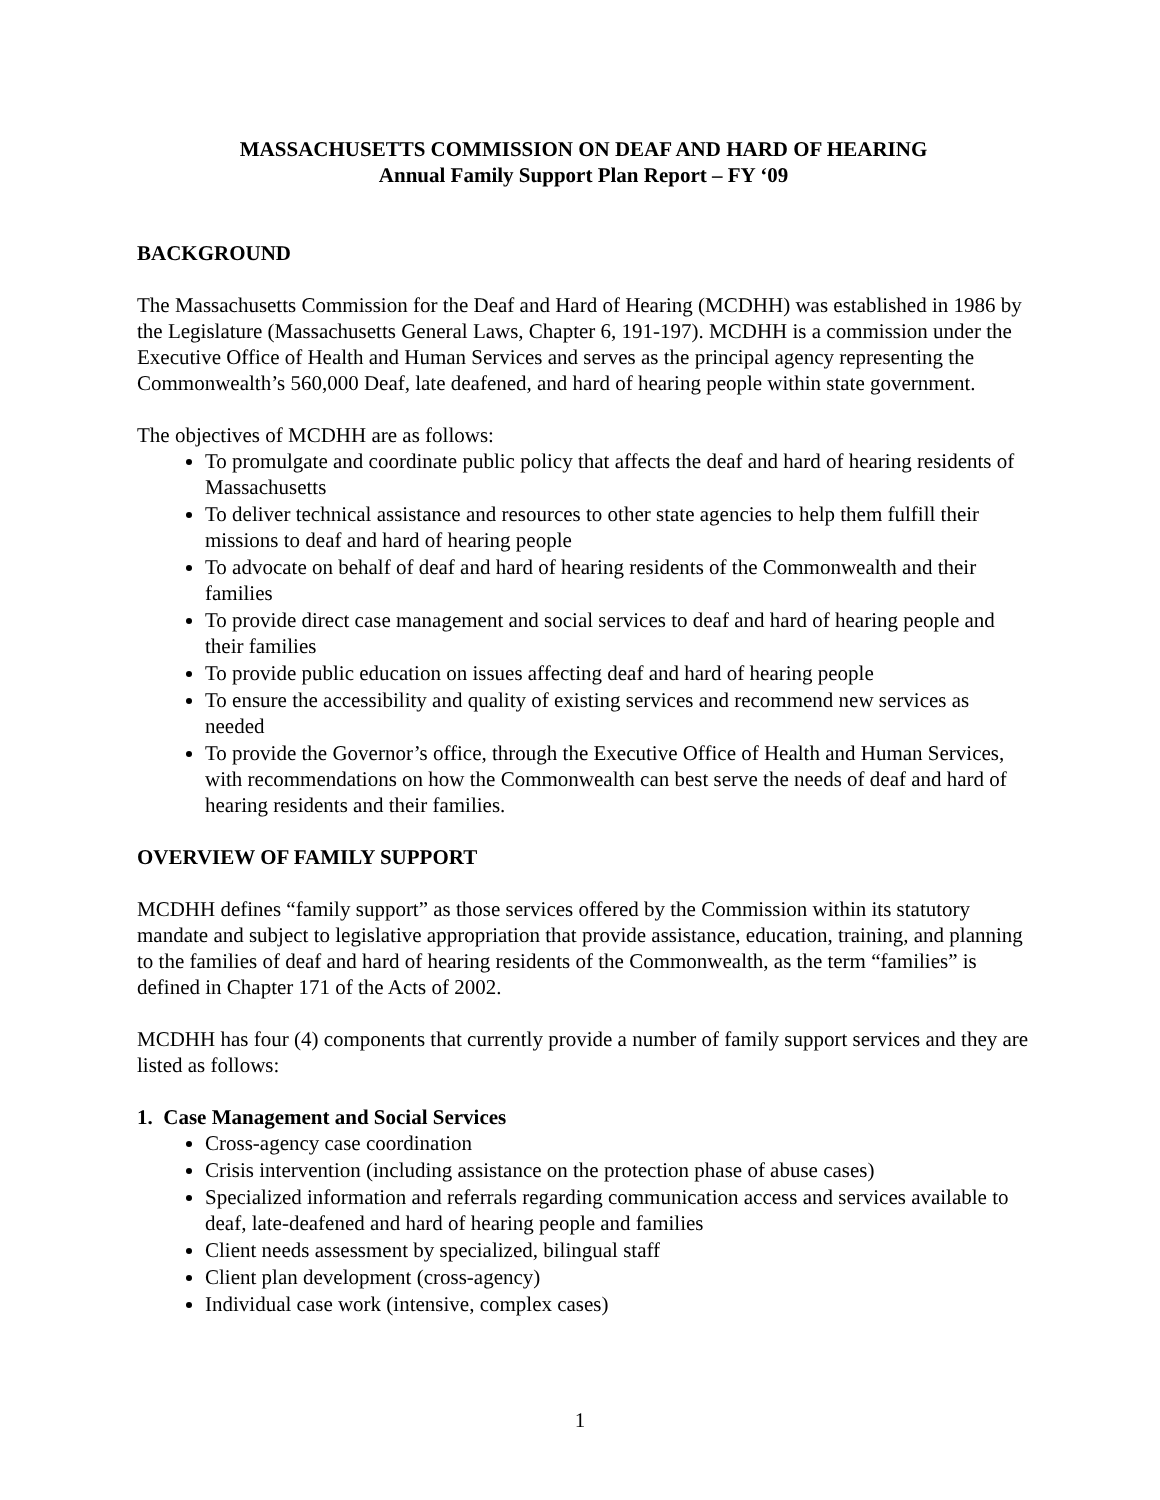MASSACHUSETTS COMMISSION ON DEAF AND HARD OF HEARING
Annual Family Support Plan Report – FY ‘09
BACKGROUND
The Massachusetts Commission for the Deaf and Hard of Hearing (MCDHH) was established in 1986 by the Legislature (Massachusetts General Laws, Chapter 6, 191-197). MCDHH is a commission under the Executive Office of Health and Human Services and serves as the principal agency representing the Commonwealth’s 560,000 Deaf, late deafened, and hard of hearing people within state government.
The objectives of MCDHH are as follows:
To promulgate and coordinate public policy that affects the deaf and hard of hearing residents of Massachusetts
To deliver technical assistance and resources to other state agencies to help them fulfill their missions to deaf and hard of hearing people
To advocate on behalf of deaf and hard of hearing residents of the Commonwealth and their families
To provide direct case management and social services to deaf and hard of hearing people and their families
To provide public education on issues affecting deaf and hard of hearing people
To ensure the accessibility and quality of existing services and recommend new services as needed
To provide the Governor’s office, through the Executive Office of Health and Human Services, with recommendations on how the Commonwealth can best serve the needs of deaf and hard of hearing residents and their families.
OVERVIEW OF FAMILY SUPPORT
MCDHH defines “family support” as those services offered by the Commission within its statutory mandate and subject to legislative appropriation that provide assistance, education, training, and planning to the families of deaf and hard of hearing residents of the Commonwealth, as the term “families” is defined in Chapter 171 of the Acts of 2002.
MCDHH has four (4) components that currently provide a number of family support services and they are listed as follows:
1. Case Management and Social Services
Cross-agency case coordination
Crisis intervention (including assistance on the protection phase of abuse cases)
Specialized information and referrals regarding communication access and services available to deaf, late-deafened and hard of hearing people and families
Client needs assessment by specialized, bilingual staff
Client plan development (cross-agency)
Individual case work (intensive, complex cases)
1